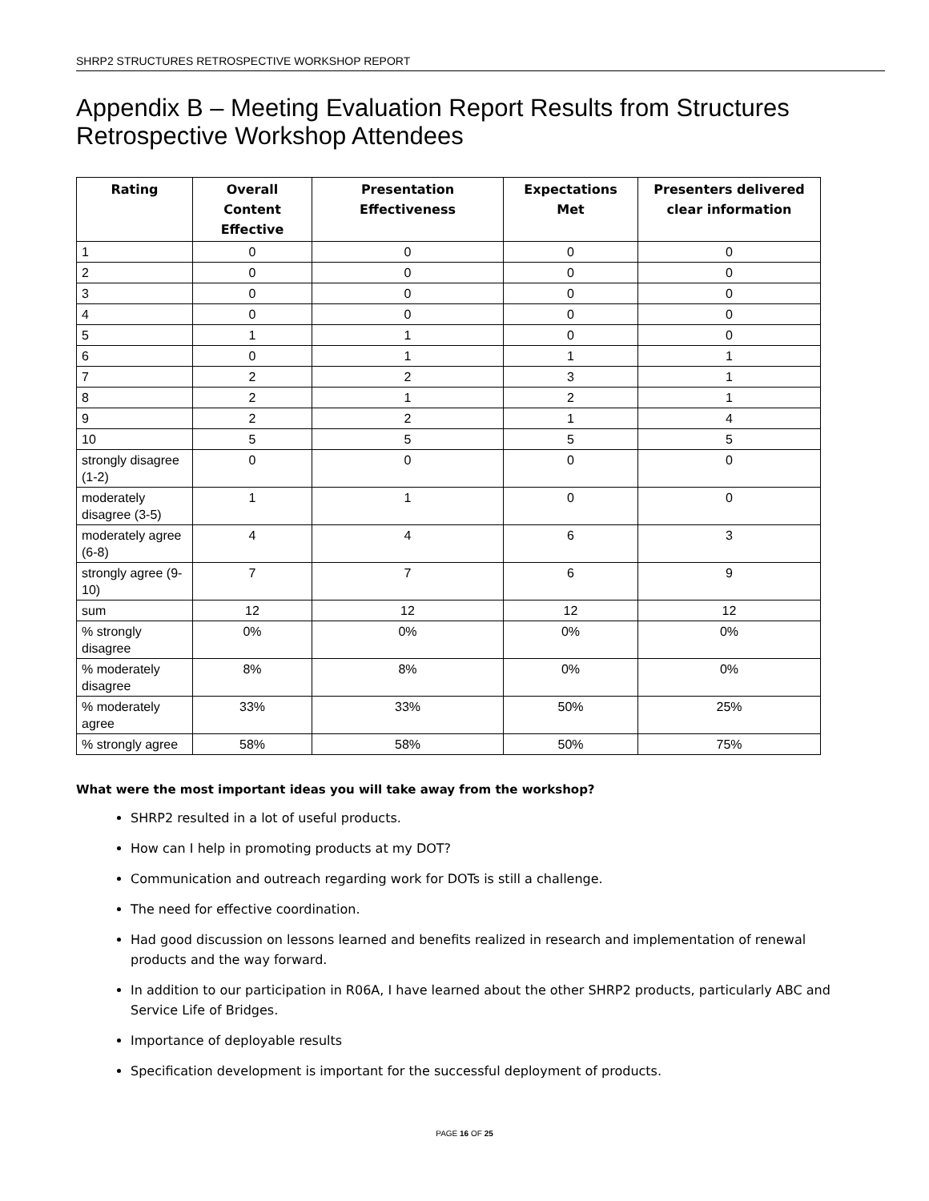SHRP2 STRUCTURES RETROSPECTIVE WORKSHOP REPORT
Appendix B – Meeting Evaluation Report Results from Structures Retrospective Workshop Attendees
| Rating | Overall Content Effective | Presentation Effectiveness | Expectations Met | Presenters delivered clear information |
| --- | --- | --- | --- | --- |
| 1 | 0 | 0 | 0 | 0 |
| 2 | 0 | 0 | 0 | 0 |
| 3 | 0 | 0 | 0 | 0 |
| 4 | 0 | 0 | 0 | 0 |
| 5 | 1 | 1 | 0 | 0 |
| 6 | 0 | 1 | 1 | 1 |
| 7 | 2 | 2 | 3 | 1 |
| 8 | 2 | 1 | 2 | 1 |
| 9 | 2 | 2 | 1 | 4 |
| 10 | 5 | 5 | 5 | 5 |
| strongly disagree (1-2) | 0 | 0 | 0 | 0 |
| moderately disagree (3-5) | 1 | 1 | 0 | 0 |
| moderately agree (6-8) | 4 | 4 | 6 | 3 |
| strongly agree (9-10) | 7 | 7 | 6 | 9 |
| sum | 12 | 12 | 12 | 12 |
| % strongly disagree | 0% | 0% | 0% | 0% |
| % moderately disagree | 8% | 8% | 0% | 0% |
| % moderately agree | 33% | 33% | 50% | 25% |
| % strongly agree | 58% | 58% | 50% | 75% |
What were the most important ideas you will take away from the workshop?
SHRP2 resulted in a lot of useful products.
How can I help in promoting products at my DOT?
Communication and outreach regarding work for DOTs is still a challenge.
The need for effective coordination.
Had good discussion on lessons learned and benefits realized in research and implementation of renewal products and the way forward.
In addition to our participation in R06A, I have learned about the other SHRP2 products, particularly ABC and Service Life of Bridges.
Importance of deployable results
Specification development is important for the successful deployment of products.
PAGE 16 OF 25